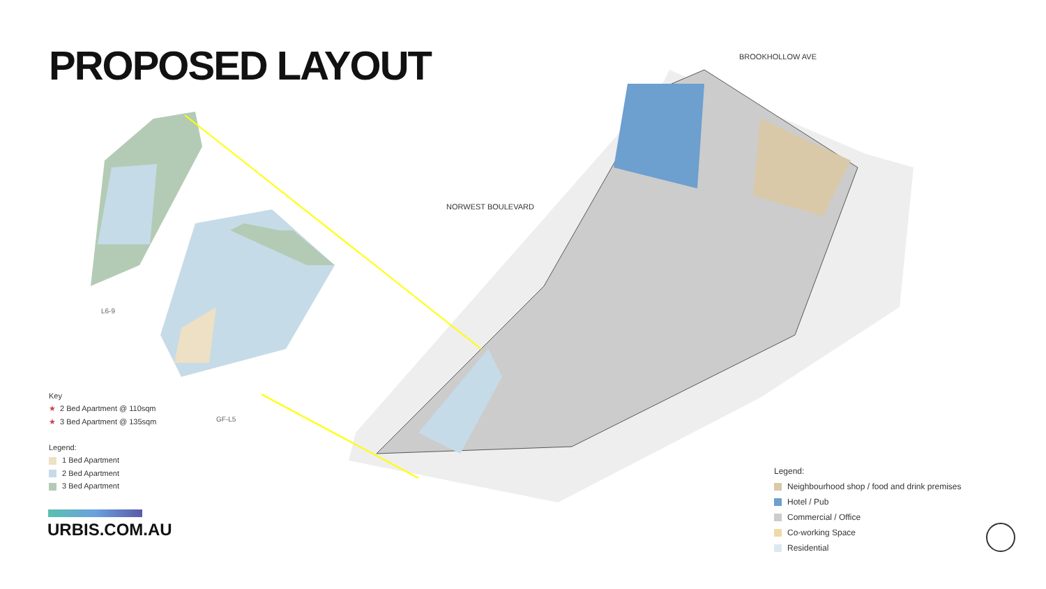PROPOSED LAYOUT
Key
★ 2 Bed Apartment @ 110sqm
★ 3 Bed Apartment @ 135sqm
Legend:
1 Bed Apartment
2 Bed Apartment
3 Bed Apartment
URBIS.COM.AU
Legend:
Neighbourhood shop / food and drink premises
Hotel / Pub
Commercial / Office
Co-working Space
Residential
NORWEST BOULEVARD
BROOKHOLLOW AVE
L6-9
GF-L5